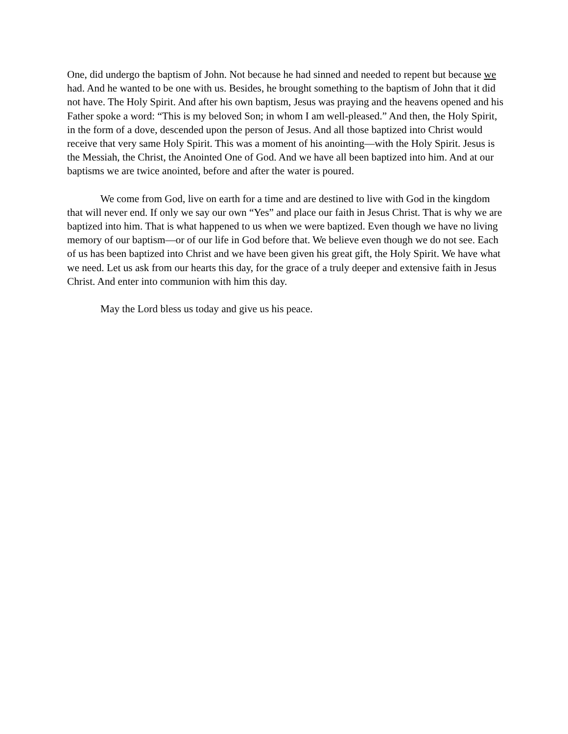One, did undergo the baptism of John. Not because he had sinned and needed to repent but because we had. And he wanted to be one with us. Besides, he brought something to the baptism of John that it did not have. The Holy Spirit. And after his own baptism, Jesus was praying and the heavens opened and his Father spoke a word: “This is my beloved Son; in whom I am well-pleased.” And then, the Holy Spirit, in the form of a dove, descended upon the person of Jesus. And all those baptized into Christ would receive that very same Holy Spirit. This was a moment of his anointing—with the Holy Spirit. Jesus is the Messiah, the Christ, the Anointed One of God. And we have all been baptized into him. And at our baptisms we are twice anointed, before and after the water is poured.
We come from God, live on earth for a time and are destined to live with God in the kingdom that will never end. If only we say our own “Yes” and place our faith in Jesus Christ. That is why we are baptized into him. That is what happened to us when we were baptized. Even though we have no living memory of our baptism—or of our life in God before that. We believe even though we do not see. Each of us has been baptized into Christ and we have been given his great gift, the Holy Spirit. We have what we need. Let us ask from our hearts this day, for the grace of a truly deeper and extensive faith in Jesus Christ. And enter into communion with him this day.
May the Lord bless us today and give us his peace.